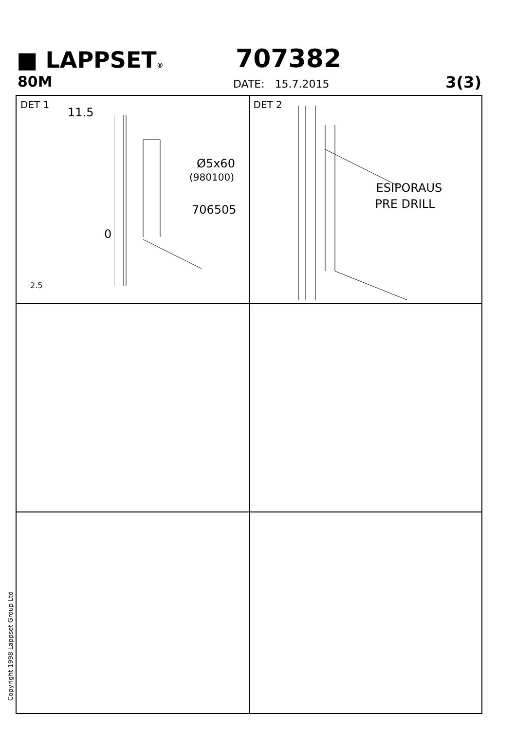■ LAPPSET® 707382
80M DATE: 15.7.2015 3(3)
DET 1
11.5
Ø5x60
(980100)
706505
0
2.5
DET 2
ESIPORAUS
PRE DRILL
Copyright 1998 Lappset Group Ltd